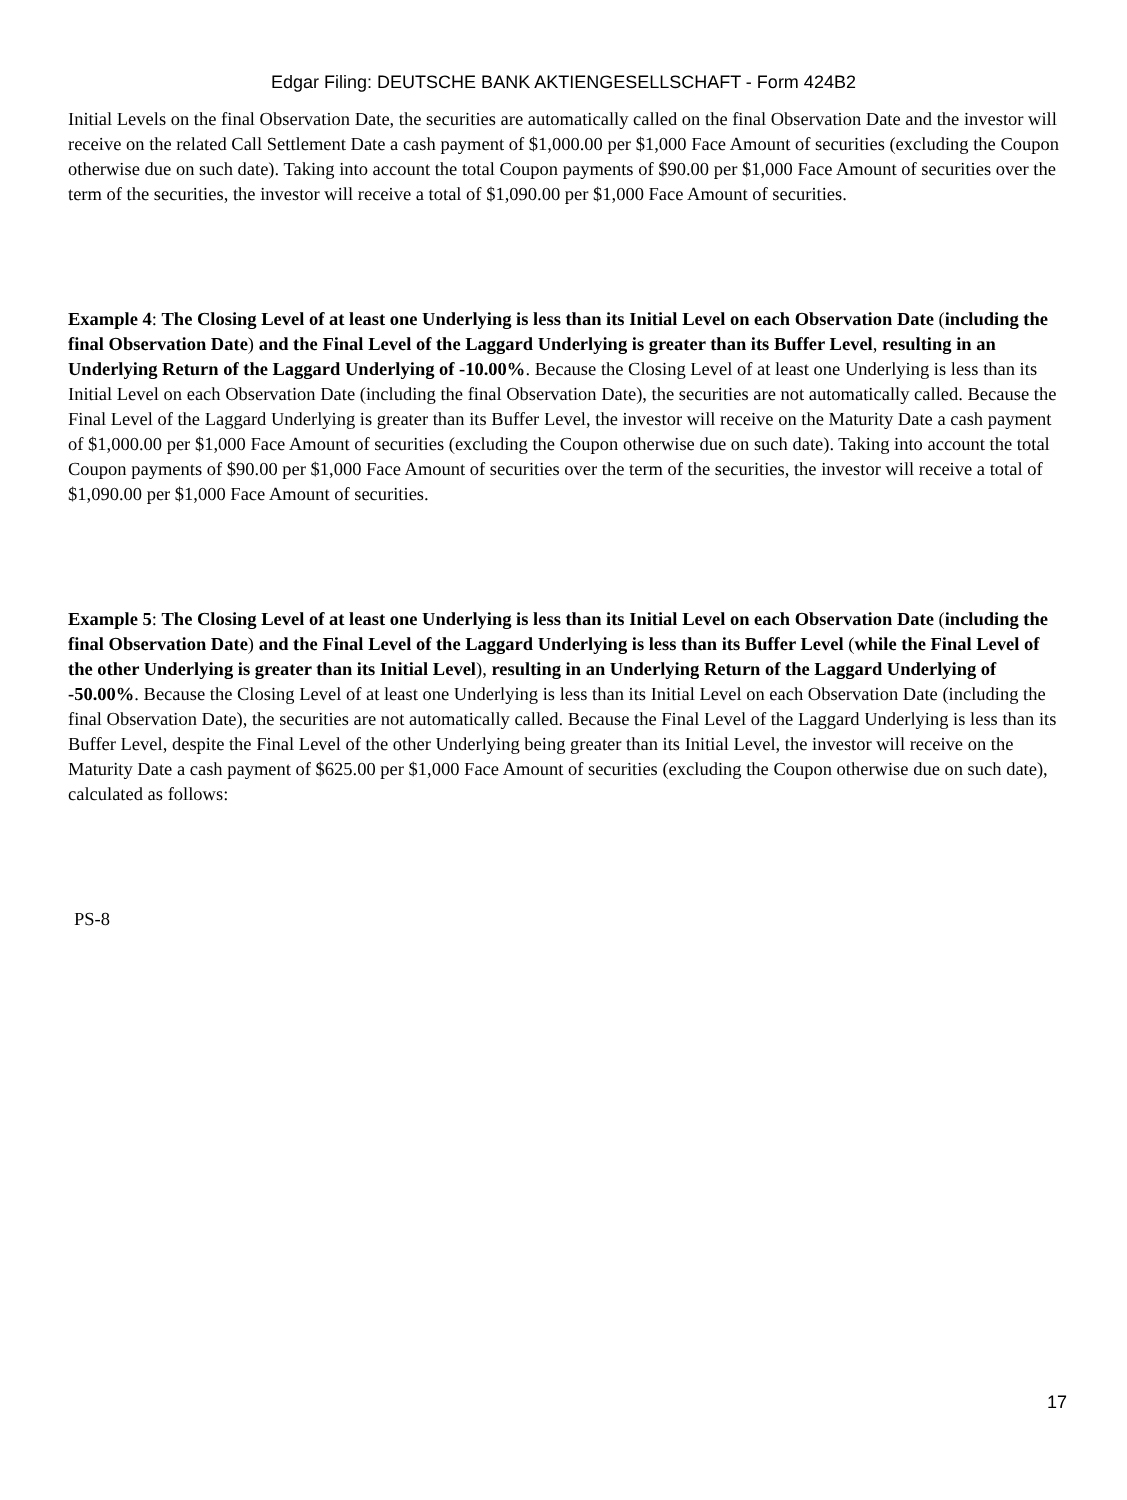Edgar Filing: DEUTSCHE BANK AKTIENGESELLSCHAFT - Form 424B2
Initial Levels on the final Observation Date, the securities are automatically called on the final Observation Date and the investor will receive on the related Call Settlement Date a cash payment of $1,000.00 per $1,000 Face Amount of securities (excluding the Coupon otherwise due on such date). Taking into account the total Coupon payments of $90.00 per $1,000 Face Amount of securities over the term of the securities, the investor will receive a total of $1,090.00 per $1,000 Face Amount of securities.
Example 4: The Closing Level of at least one Underlying is less than its Initial Level on each Observation Date (including the final Observation Date) and the Final Level of the Laggard Underlying is greater than its Buffer Level, resulting in an Underlying Return of the Laggard Underlying of -10.00%. Because the Closing Level of at least one Underlying is less than its Initial Level on each Observation Date (including the final Observation Date), the securities are not automatically called. Because the Final Level of the Laggard Underlying is greater than its Buffer Level, the investor will receive on the Maturity Date a cash payment of $1,000.00 per $1,000 Face Amount of securities (excluding the Coupon otherwise due on such date). Taking into account the total Coupon payments of $90.00 per $1,000 Face Amount of securities over the term of the securities, the investor will receive a total of $1,090.00 per $1,000 Face Amount of securities.
Example 5: The Closing Level of at least one Underlying is less than its Initial Level on each Observation Date (including the final Observation Date) and the Final Level of the Laggard Underlying is less than its Buffer Level (while the Final Level of the other Underlying is greater than its Initial Level), resulting in an Underlying Return of the Laggard Underlying of -50.00%. Because the Closing Level of at least one Underlying is less than its Initial Level on each Observation Date (including the final Observation Date), the securities are not automatically called. Because the Final Level of the Laggard Underlying is less than its Buffer Level, despite the Final Level of the other Underlying being greater than its Initial Level, the investor will receive on the Maturity Date a cash payment of $625.00 per $1,000 Face Amount of securities (excluding the Coupon otherwise due on such date), calculated as follows:
PS-8
17